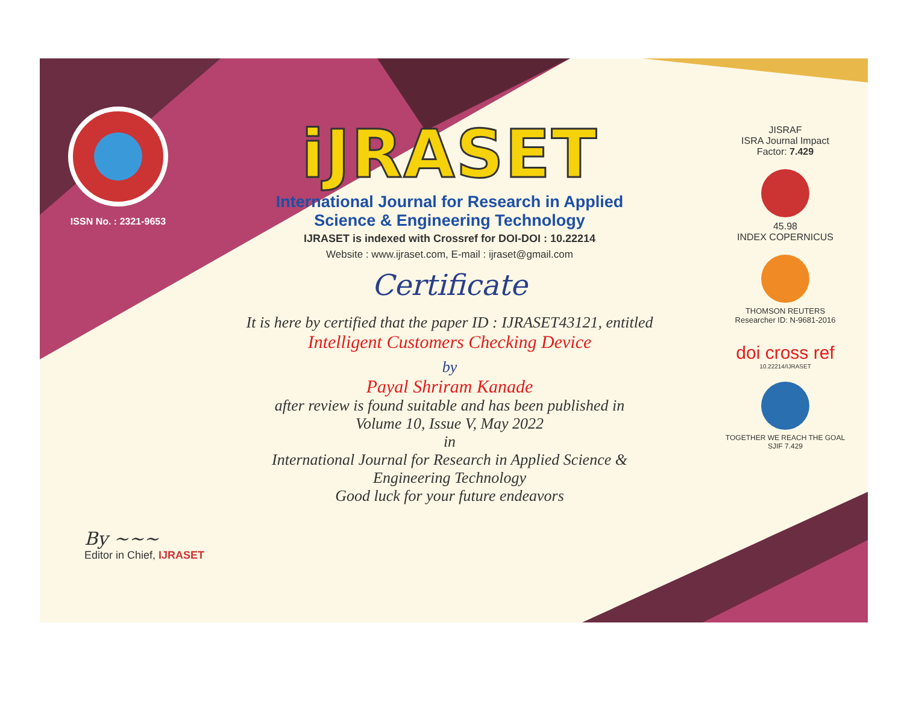ISSN No. : 2321-9653
iJRASET
International Journal for Research in Applied
Science & Engineering Technology
IJRASET is indexed with Crossref for DOI-DOI : 10.22214
Website : www.ijraset.com, E-mail : ijraset@gmail.com
Certificate
It is here by certified that the paper ID : IJRASET43121, entitled
Intelligent Customers Checking Device
by
Payal Shriram Kanade
after review is found suitable and has been published in
Volume 10, Issue V, May 2022
in
International Journal for Research in Applied Science &
Engineering Technology
Good luck for your future endeavors
JISRAF
ISRA Journal Impact
Factor: 7.429
45.98
INDEX COPERNICUS
THOMSON REUTERS
Researcher ID: N-9681-2016
doi cross ref
10.22214/IJRASET
TOGETHER WE REACH THE GOAL
SJIF 7.429
By ~~~
Editor in Chief, IJRASET